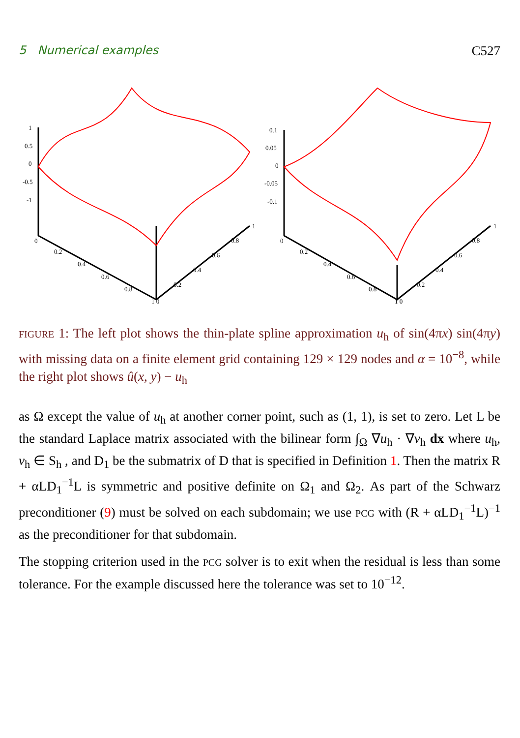5 Numerical examples C527
1
0.5
0
-0.5
-1
0
0.2
0.4
0.6
0.8
1 0
0.2
0.4
0.6
0.8
1
0.1
0.05
0
-0.05
-0.1
0
0.2
0.4
0.6
0.8
1 0
0.2
0.4
0.6
0.8
1
FIGURE 1: The left plot shows the thin-plate spline approximation u<sub>h</sub> of sin(4πx) sin(4πy) with missing data on a finite element grid containing 129 × 129 nodes and α = 10<sup>−8</sup>, while the right plot shows û(x, y) − u<sub>h</sub>
as Ω except the value of u<sub>h</sub> at another corner point, such as (1, 1), is set to zero. Let L be the standard Laplace matrix associated with the bilinear form ∫<sub>Ω</sub> ∇u<sub>h</sub> · ∇v<sub>h</sub> dx where u<sub>h</sub>, v<sub>h</sub> ∈ S<sub>h</sub> , and D<sub>1</sub> be the submatrix of D that is specified in Definition 1. Then the matrix R + αLD<sub>1</sub><sup>−1</sup>L is symmetric and positive definite on Ω<sub>1</sub> and Ω<sub>2</sub>. As part of the Schwarz preconditioner (9) must be solved on each subdomain; we use PCG with (R + αLD<sub>1</sub><sup>−1</sup>L)<sup>−1</sup> as the preconditioner for that subdomain.
The stopping criterion used in the PCG solver is to exit when the residual is less than some tolerance. For the example discussed here the tolerance was set to 10<sup>−12</sup>.